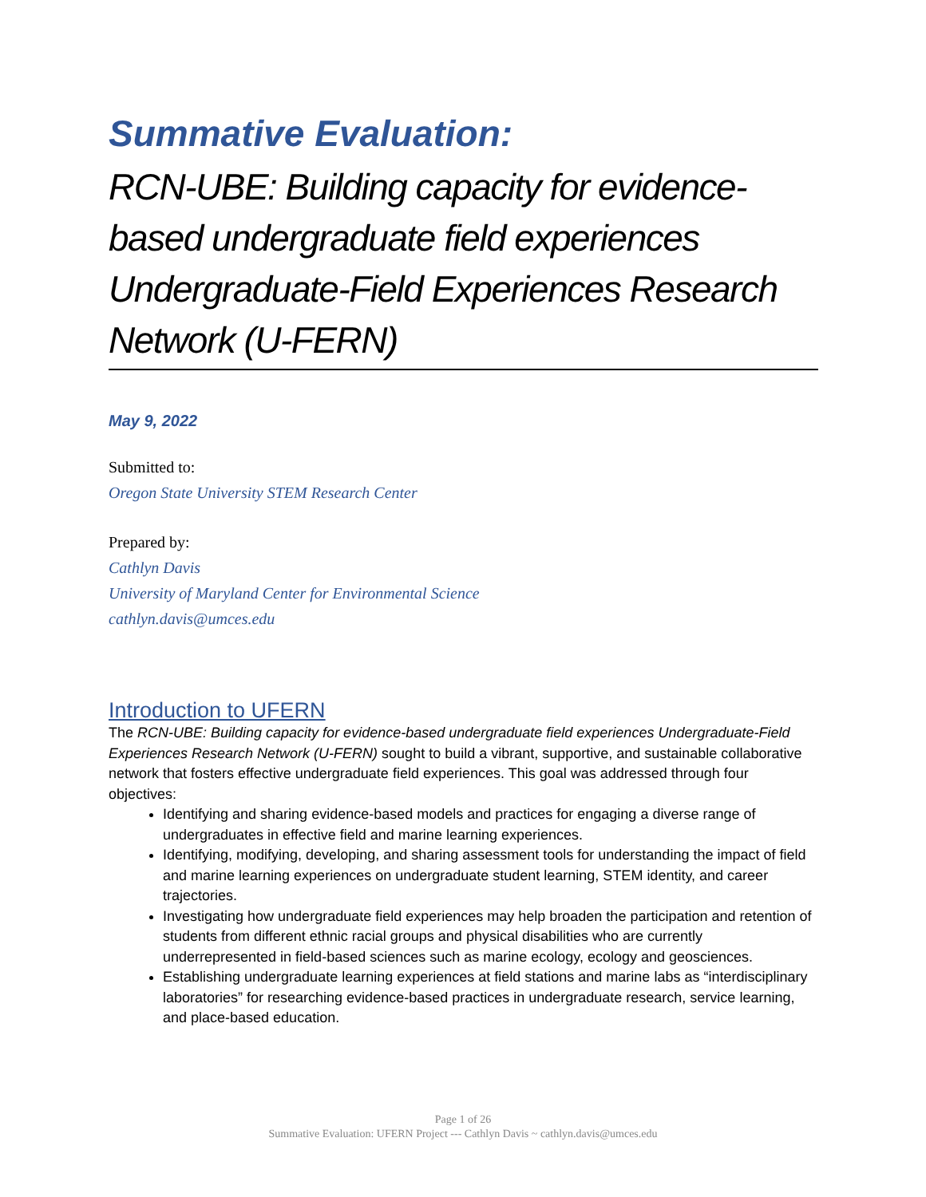Summative Evaluation:
RCN-UBE: Building capacity for evidence-based undergraduate field experiences Undergraduate-Field Experiences Research Network (U-FERN)
May 9, 2022
Submitted to:
Oregon State University STEM Research Center
Prepared by:
Cathlyn Davis
University of Maryland Center for Environmental Science
cathlyn.davis@umces.edu
Introduction to UFERN
The RCN-UBE: Building capacity for evidence-based undergraduate field experiences Undergraduate-Field Experiences Research Network (U-FERN) sought to build a vibrant, supportive, and sustainable collaborative network that fosters effective undergraduate field experiences. This goal was addressed through four objectives:
Identifying and sharing evidence-based models and practices for engaging a diverse range of undergraduates in effective field and marine learning experiences.
Identifying, modifying, developing, and sharing assessment tools for understanding the impact of field and marine learning experiences on undergraduate student learning, STEM identity, and career trajectories.
Investigating how undergraduate field experiences may help broaden the participation and retention of students from different ethnic racial groups and physical disabilities who are currently underrepresented in field-based sciences such as marine ecology, ecology and geosciences.
Establishing undergraduate learning experiences at field stations and marine labs as “interdisciplinary laboratories” for researching evidence-based practices in undergraduate research, service learning, and place-based education.
Page 1 of 26
Summative Evaluation: UFERN Project --- Cathlyn Davis ~ cathlyn.davis@umces.edu